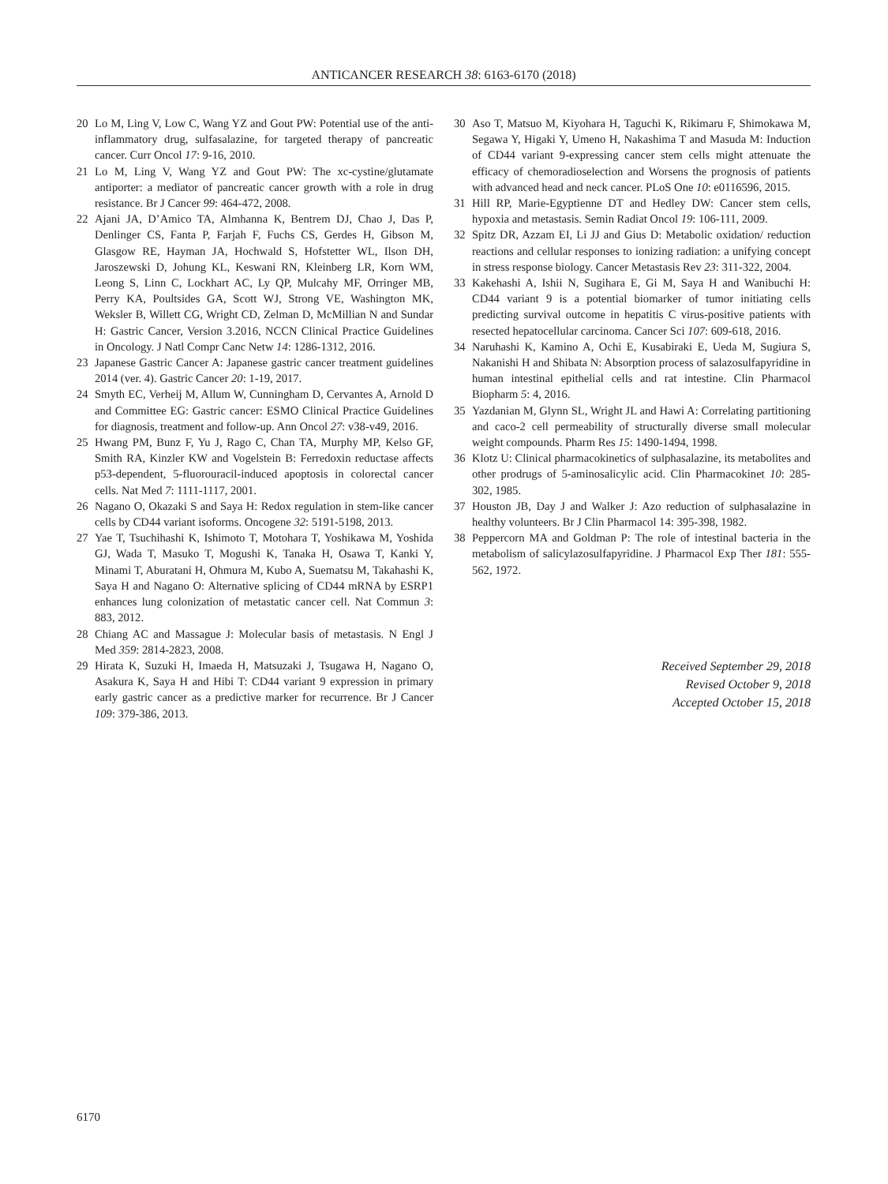ANTICANCER RESEARCH 38: 6163-6170 (2018)
20 Lo M, Ling V, Low C, Wang YZ and Gout PW: Potential use of the anti-inflammatory drug, sulfasalazine, for targeted therapy of pancreatic cancer. Curr Oncol 17: 9-16, 2010.
21 Lo M, Ling V, Wang YZ and Gout PW: The xc-cystine/glutamate antiporter: a mediator of pancreatic cancer growth with a role in drug resistance. Br J Cancer 99: 464-472, 2008.
22 Ajani JA, D’Amico TA, Almhanna K, Bentrem DJ, Chao J, Das P, Denlinger CS, Fanta P, Farjah F, Fuchs CS, Gerdes H, Gibson M, Glasgow RE, Hayman JA, Hochwald S, Hofstetter WL, Ilson DH, Jaroszewski D, Johung KL, Keswani RN, Kleinberg LR, Korn WM, Leong S, Linn C, Lockhart AC, Ly QP, Mulcahy MF, Orringer MB, Perry KA, Poultsides GA, Scott WJ, Strong VE, Washington MK, Weksler B, Willett CG, Wright CD, Zelman D, McMillian N and Sundar H: Gastric Cancer, Version 3.2016, NCCN Clinical Practice Guidelines in Oncology. J Natl Compr Canc Netw 14: 1286-1312, 2016.
23 Japanese Gastric Cancer A: Japanese gastric cancer treatment guidelines 2014 (ver. 4). Gastric Cancer 20: 1-19, 2017.
24 Smyth EC, Verheij M, Allum W, Cunningham D, Cervantes A, Arnold D and Committee EG: Gastric cancer: ESMO Clinical Practice Guidelines for diagnosis, treatment and follow-up. Ann Oncol 27: v38-v49, 2016.
25 Hwang PM, Bunz F, Yu J, Rago C, Chan TA, Murphy MP, Kelso GF, Smith RA, Kinzler KW and Vogelstein B: Ferredoxin reductase affects p53-dependent, 5-fluorouracil-induced apoptosis in colorectal cancer cells. Nat Med 7: 1111-1117, 2001.
26 Nagano O, Okazaki S and Saya H: Redox regulation in stem-like cancer cells by CD44 variant isoforms. Oncogene 32: 5191-5198, 2013.
27 Yae T, Tsuchihashi K, Ishimoto T, Motohara T, Yoshikawa M, Yoshida GJ, Wada T, Masuko T, Mogushi K, Tanaka H, Osawa T, Kanki Y, Minami T, Aburatani H, Ohmura M, Kubo A, Suematsu M, Takahashi K, Saya H and Nagano O: Alternative splicing of CD44 mRNA by ESRP1 enhances lung colonization of metastatic cancer cell. Nat Commun 3: 883, 2012.
28 Chiang AC and Massague J: Molecular basis of metastasis. N Engl J Med 359: 2814-2823, 2008.
29 Hirata K, Suzuki H, Imaeda H, Matsuzaki J, Tsugawa H, Nagano O, Asakura K, Saya H and Hibi T: CD44 variant 9 expression in primary early gastric cancer as a predictive marker for recurrence. Br J Cancer 109: 379-386, 2013.
30 Aso T, Matsuo M, Kiyohara H, Taguchi K, Rikimaru F, Shimokawa M, Segawa Y, Higaki Y, Umeno H, Nakashima T and Masuda M: Induction of CD44 variant 9-expressing cancer stem cells might attenuate the efficacy of chemoradioselection and Worsens the prognosis of patients with advanced head and neck cancer. PLoS One 10: e0116596, 2015.
31 Hill RP, Marie-Egyptienne DT and Hedley DW: Cancer stem cells, hypoxia and metastasis. Semin Radiat Oncol 19: 106-111, 2009.
32 Spitz DR, Azzam EI, Li JJ and Gius D: Metabolic oxidation/ reduction reactions and cellular responses to ionizing radiation: a unifying concept in stress response biology. Cancer Metastasis Rev 23: 311-322, 2004.
33 Kakehashi A, Ishii N, Sugihara E, Gi M, Saya H and Wanibuchi H: CD44 variant 9 is a potential biomarker of tumor initiating cells predicting survival outcome in hepatitis C virus-positive patients with resected hepatocellular carcinoma. Cancer Sci 107: 609-618, 2016.
34 Naruhashi K, Kamino A, Ochi E, Kusabiraki E, Ueda M, Sugiura S, Nakanishi H and Shibata N: Absorption process of salazosulfapyridine in human intestinal epithelial cells and rat intestine. Clin Pharmacol Biopharm 5: 4, 2016.
35 Yazdanian M, Glynn SL, Wright JL and Hawi A: Correlating partitioning and caco-2 cell permeability of structurally diverse small molecular weight compounds. Pharm Res 15: 1490-1494, 1998.
36 Klotz U: Clinical pharmacokinetics of sulphasalazine, its metabolites and other prodrugs of 5-aminosalicylic acid. Clin Pharmacokinet 10: 285-302, 1985.
37 Houston JB, Day J and Walker J: Azo reduction of sulphasalazine in healthy volunteers. Br J Clin Pharmacol 14: 395-398, 1982.
38 Peppercorn MA and Goldman P: The role of intestinal bacteria in the metabolism of salicylazosulfapyridine. J Pharmacol Exp Ther 181: 555-562, 1972.
Received September 29, 2018
Revised October 9, 2018
Accepted October 15, 2018
6170